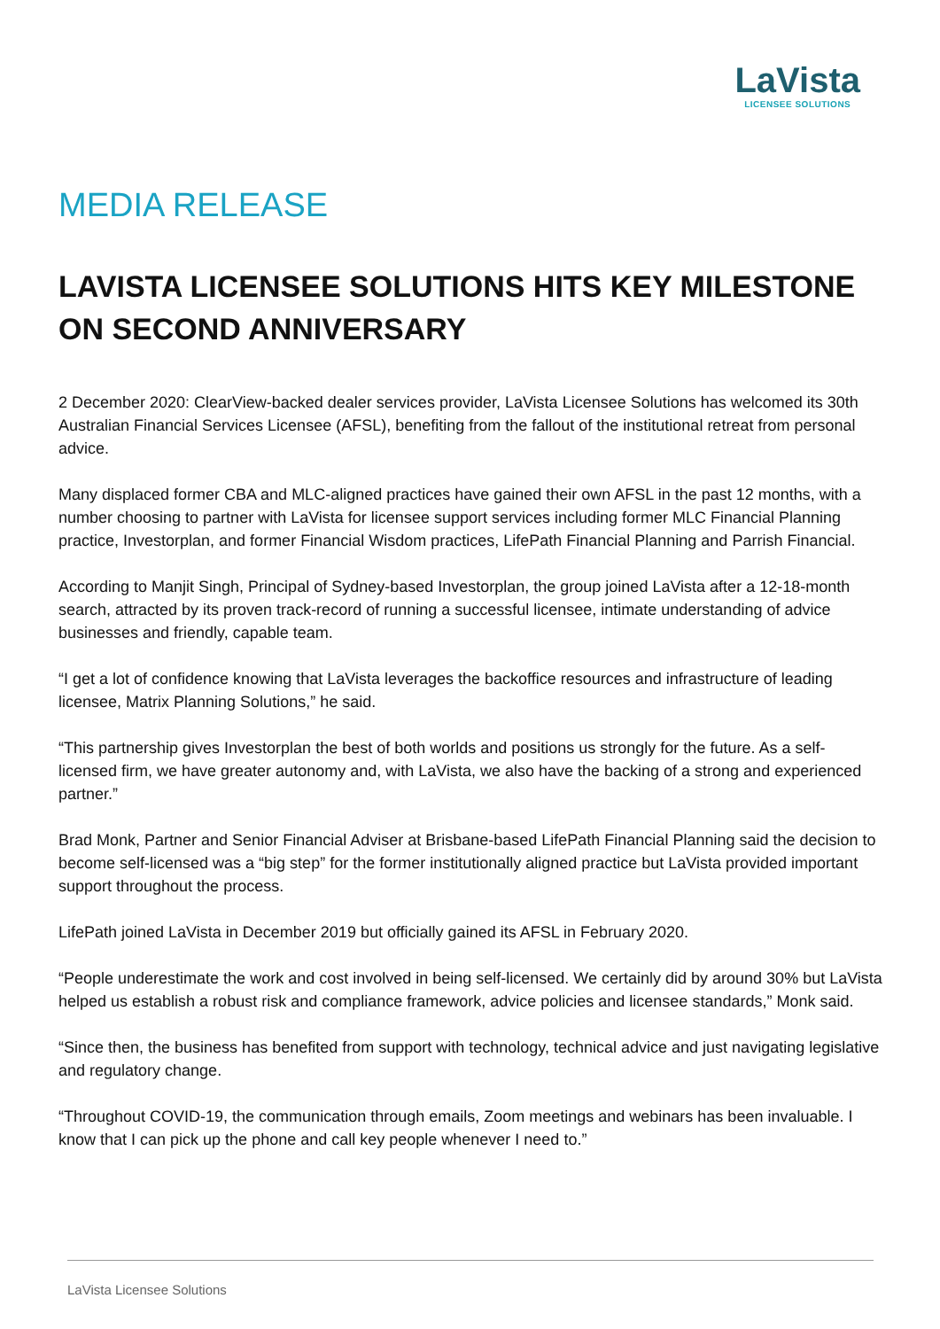LaVista
LICENSEE SOLUTIONS
MEDIA RELEASE
LAVISTA LICENSEE SOLUTIONS HITS KEY MILESTONE ON SECOND ANNIVERSARY
2 December 2020: ClearView-backed dealer services provider, LaVista Licensee Solutions has welcomed its 30th Australian Financial Services Licensee (AFSL), benefiting from the fallout of the institutional retreat from personal advice.
Many displaced former CBA and MLC-aligned practices have gained their own AFSL in the past 12 months, with a number choosing to partner with LaVista for licensee support services including former MLC Financial Planning practice, Investorplan, and former Financial Wisdom practices, LifePath Financial Planning and Parrish Financial.
According to Manjit Singh, Principal of Sydney-based Investorplan, the group joined LaVista after a 12-18-month search, attracted by its proven track-record of running a successful licensee, intimate understanding of advice businesses and friendly, capable team.
“I get a lot of confidence knowing that LaVista leverages the backoffice resources and infrastructure of leading licensee, Matrix Planning Solutions,” he said.
“This partnership gives Investorplan the best of both worlds and positions us strongly for the future. As a self-licensed firm, we have greater autonomy and, with LaVista, we also have the backing of a strong and experienced partner.”
Brad Monk, Partner and Senior Financial Adviser at Brisbane-based LifePath Financial Planning said the decision to become self-licensed was a “big step” for the former institutionally aligned practice but LaVista provided important support throughout the process.
LifePath joined LaVista in December 2019 but officially gained its AFSL in February 2020.
“People underestimate the work and cost involved in being self-licensed. We certainly did by around 30% but LaVista helped us establish a robust risk and compliance framework, advice policies and licensee standards,” Monk said.
“Since then, the business has benefited from support with technology, technical advice and just navigating legislative and regulatory change.
“Throughout COVID-19, the communication through emails, Zoom meetings and webinars has been invaluable. I know that I can pick up the phone and call key people whenever I need to.”
LaVista Licensee Solutions